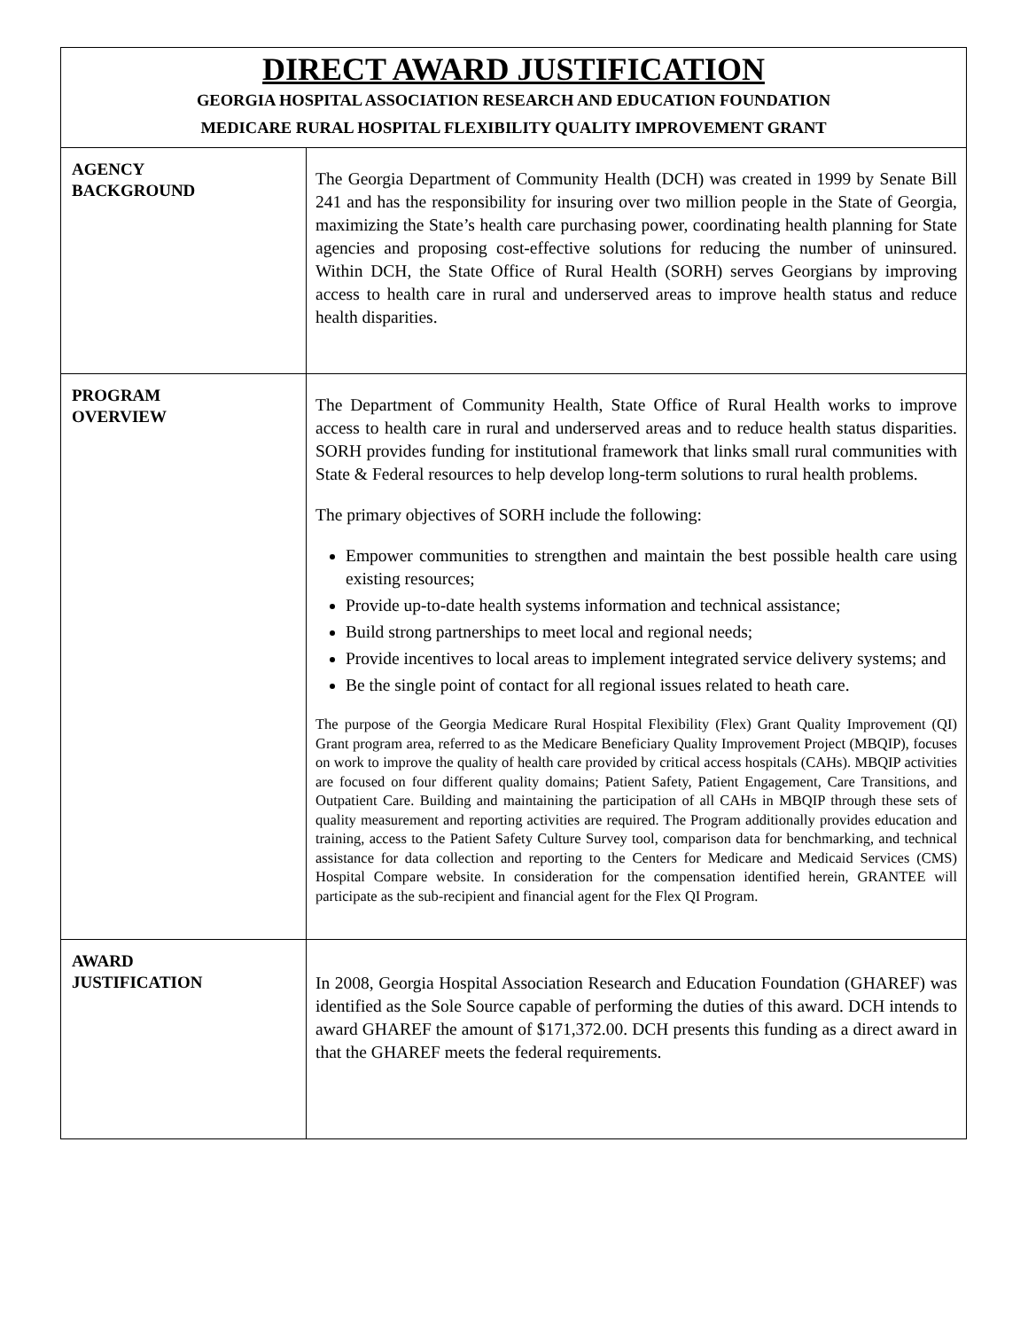| DIRECT AWARD JUSTIFICATION GEORGIA HOSPITAL ASSOCIATION RESEARCH AND EDUCATION FOUNDATION MEDICARE RURAL HOSPITAL FLEXIBILITY QUALITY IMPROVEMENT GRANT | |
| AGENCY BACKGROUND | The Georgia Department of Community Health (DCH) was created in 1999 by Senate Bill 241 and has the responsibility for insuring over two million people in the State of Georgia, maximizing the State’s health care purchasing power, coordinating health planning for State agencies and proposing cost-effective solutions for reducing the number of uninsured. Within DCH, the State Office of Rural Health (SORH) serves Georgians by improving access to health care in rural and underserved areas to improve health status and reduce health disparities. |
| PROGRAM OVERVIEW | The Department of Community Health, State Office of Rural Health works to improve access to health care in rural and underserved areas and to reduce health status disparities. SORH provides funding for institutional framework that links small rural communities with State & Federal resources to help develop long-term solutions to rural health problems. The primary objectives of SORH include the following: Empower communities to strengthen and maintain the best possible health care using existing resources; Provide up-to-date health systems information and technical assistance; Build strong partnerships to meet local and regional needs; Provide incentives to local areas to implement integrated service delivery systems; and Be the single point of contact for all regional issues related to heath care. The purpose of the Georgia Medicare Rural Hospital Flexibility (Flex) Grant Quality Improvement (QI) Grant program area, referred to as the Medicare Beneficiary Quality Improvement Project (MBQIP), focuses on work to improve the quality of health care provided by critical access hospitals (CAHs). MBQIP activities are focused on four different quality domains; Patient Safety, Patient Engagement, Care Transitions, and Outpatient Care. Building and maintaining the participation of all CAHs in MBQIP through these sets of quality measurement and reporting activities are required. The Program additionally provides education and training, access to the Patient Safety Culture Survey tool, comparison data for benchmarking, and technical assistance for data collection and reporting to the Centers for Medicare and Medicaid Services (CMS) Hospital Compare website. In consideration for the compensation identified herein, GRANTEE will participate as the sub-recipient and financial agent for the Flex QI Program. |
| AWARD JUSTIFICATION | In 2008, Georgia Hospital Association Research and Education Foundation (GHAREF) was identified as the Sole Source capable of performing the duties of this award. DCH intends to award GHAREF the amount of $171,372.00. DCH presents this funding as a direct award in that the GHAREF meets the federal requirements. |